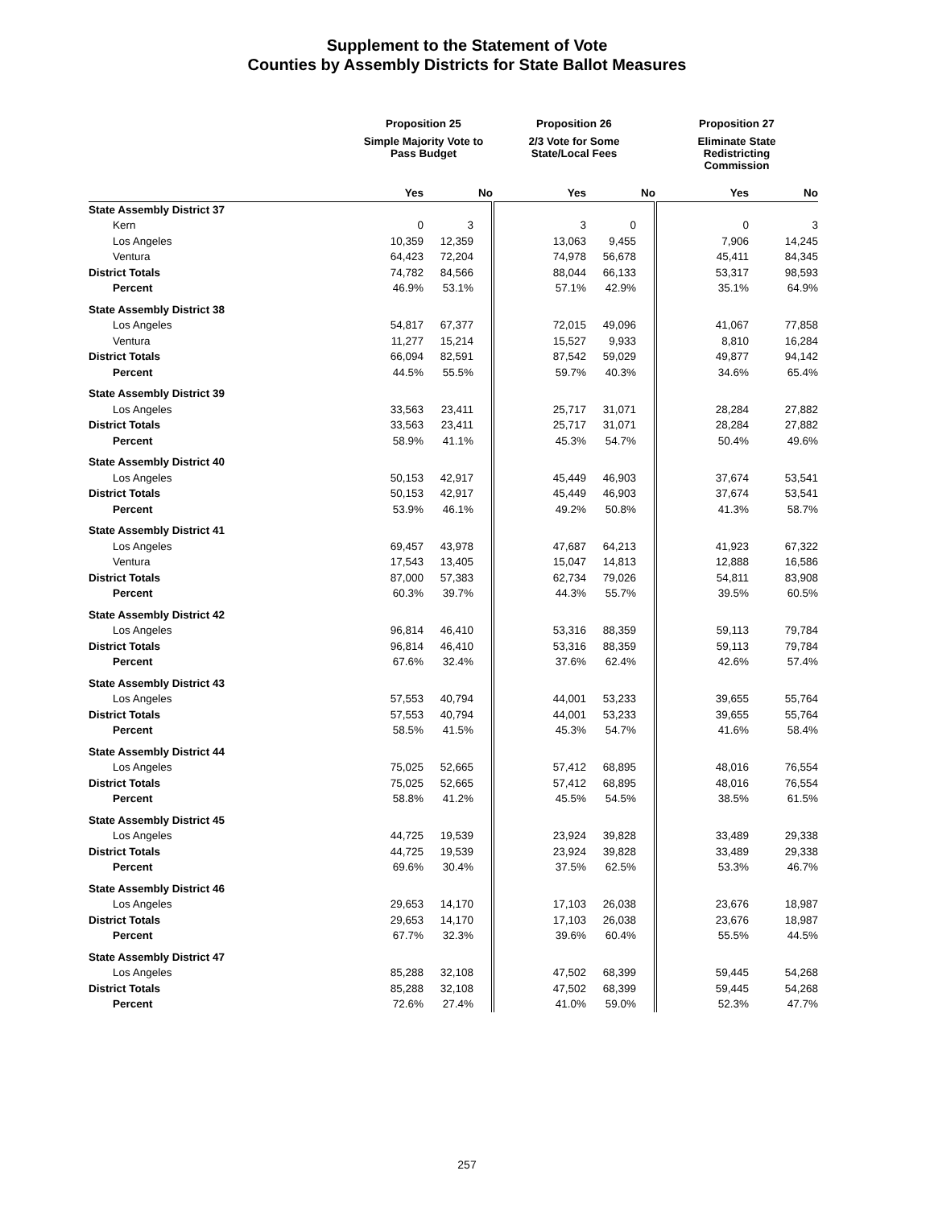Supplement to the Statement of Vote
Counties by Assembly Districts for State Ballot Measures
| | Proposition 25 | | Proposition 26 | | Proposition 27 | |
| --- | --- | --- | --- | --- | --- | --- |
| | Simple Majority Vote to Pass Budget | | 2/3 Vote for Some State/Local Fees | | Eliminate State Redistricting Commission | |
| | Yes | No | Yes | No | Yes | No |
| State Assembly District 37 | | | | | | |
| Kern | 0 | 3 | 3 | 0 | 0 | 3 |
| Los Angeles | 10,359 | 12,359 | 13,063 | 9,455 | 7,906 | 14,245 |
| Ventura | 64,423 | 72,204 | 74,978 | 56,678 | 45,411 | 84,345 |
| District Totals | 74,782 | 84,566 | 88,044 | 66,133 | 53,317 | 98,593 |
| Percent | 46.9% | 53.1% | 57.1% | 42.9% | 35.1% | 64.9% |
| State Assembly District 38 | | | | | | |
| Los Angeles | 54,817 | 67,377 | 72,015 | 49,096 | 41,067 | 77,858 |
| Ventura | 11,277 | 15,214 | 15,527 | 9,933 | 8,810 | 16,284 |
| District Totals | 66,094 | 82,591 | 87,542 | 59,029 | 49,877 | 94,142 |
| Percent | 44.5% | 55.5% | 59.7% | 40.3% | 34.6% | 65.4% |
| State Assembly District 39 | | | | | | |
| Los Angeles | 33,563 | 23,411 | 25,717 | 31,071 | 28,284 | 27,882 |
| District Totals | 33,563 | 23,411 | 25,717 | 31,071 | 28,284 | 27,882 |
| Percent | 58.9% | 41.1% | 45.3% | 54.7% | 50.4% | 49.6% |
| State Assembly District 40 | | | | | | |
| Los Angeles | 50,153 | 42,917 | 45,449 | 46,903 | 37,674 | 53,541 |
| District Totals | 50,153 | 42,917 | 45,449 | 46,903 | 37,674 | 53,541 |
| Percent | 53.9% | 46.1% | 49.2% | 50.8% | 41.3% | 58.7% |
| State Assembly District 41 | | | | | | |
| Los Angeles | 69,457 | 43,978 | 47,687 | 64,213 | 41,923 | 67,322 |
| Ventura | 17,543 | 13,405 | 15,047 | 14,813 | 12,888 | 16,586 |
| District Totals | 87,000 | 57,383 | 62,734 | 79,026 | 54,811 | 83,908 |
| Percent | 60.3% | 39.7% | 44.3% | 55.7% | 39.5% | 60.5% |
| State Assembly District 42 | | | | | | |
| Los Angeles | 96,814 | 46,410 | 53,316 | 88,359 | 59,113 | 79,784 |
| District Totals | 96,814 | 46,410 | 53,316 | 88,359 | 59,113 | 79,784 |
| Percent | 67.6% | 32.4% | 37.6% | 62.4% | 42.6% | 57.4% |
| State Assembly District 43 | | | | | | |
| Los Angeles | 57,553 | 40,794 | 44,001 | 53,233 | 39,655 | 55,764 |
| District Totals | 57,553 | 40,794 | 44,001 | 53,233 | 39,655 | 55,764 |
| Percent | 58.5% | 41.5% | 45.3% | 54.7% | 41.6% | 58.4% |
| State Assembly District 44 | | | | | | |
| Los Angeles | 75,025 | 52,665 | 57,412 | 68,895 | 48,016 | 76,554 |
| District Totals | 75,025 | 52,665 | 57,412 | 68,895 | 48,016 | 76,554 |
| Percent | 58.8% | 41.2% | 45.5% | 54.5% | 38.5% | 61.5% |
| State Assembly District 45 | | | | | | |
| Los Angeles | 44,725 | 19,539 | 23,924 | 39,828 | 33,489 | 29,338 |
| District Totals | 44,725 | 19,539 | 23,924 | 39,828 | 33,489 | 29,338 |
| Percent | 69.6% | 30.4% | 37.5% | 62.5% | 53.3% | 46.7% |
| State Assembly District 46 | | | | | | |
| Los Angeles | 29,653 | 14,170 | 17,103 | 26,038 | 23,676 | 18,987 |
| District Totals | 29,653 | 14,170 | 17,103 | 26,038 | 23,676 | 18,987 |
| Percent | 67.7% | 32.3% | 39.6% | 60.4% | 55.5% | 44.5% |
| State Assembly District 47 | | | | | | |
| Los Angeles | 85,288 | 32,108 | 47,502 | 68,399 | 59,445 | 54,268 |
| District Totals | 85,288 | 32,108 | 47,502 | 68,399 | 59,445 | 54,268 |
| Percent | 72.6% | 27.4% | 41.0% | 59.0% | 52.3% | 47.7% |
257